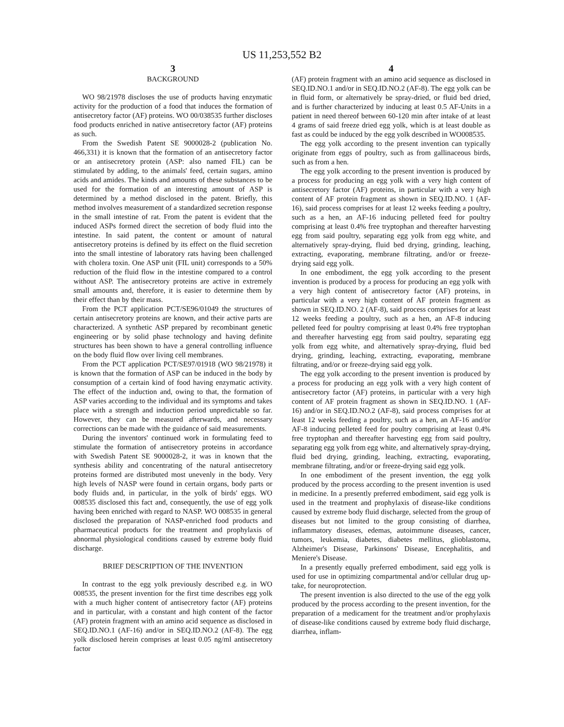US 11,253,552 B2
3
BACKGROUND
WO 98/21978 discloses the use of products having enzymatic activity for the production of a food that induces the formation of antisecretory factor (AF) proteins. WO 00/038535 further discloses food products enriched in native antisecretory factor (AF) proteins as such.
From the Swedish Patent SE 9000028-2 (publication No. 466,331) it is known that the formation of an antisecretory factor or an antisecretory protein (ASP: also named FIL) can be stimulated by adding, to the animals' feed, certain sugars, amino acids and amides. The kinds and amounts of these substances to be used for the formation of an interesting amount of ASP is determined by a method disclosed in the patent. Briefly, this method involves measurement of a standardized secretion response in the small intestine of rat. From the patent is evident that the induced ASPs formed direct the secretion of body fluid into the intestine. In said patent, the content or amount of natural antisecretory proteins is defined by its effect on the fluid secretion into the small intestine of laboratory rats having been challenged with cholera toxin. One ASP unit (FIL unit) corresponds to a 50% reduction of the fluid flow in the intestine compared to a control without ASP. The antisecretory proteins are active in extremely small amounts and, therefore, it is easier to determine them by their effect than by their mass.
From the PCT application PCT/SE96/01049 the structures of certain antisecretory proteins are known, and their active parts are characterized. A synthetic ASP prepared by recombinant genetic engineering or by solid phase technology and having definite structures has been shown to have a general controlling influence on the body fluid flow over living cell membranes.
From the PCT application PCT/SE97/01918 (WO 98/21978) it is known that the formation of ASP can be induced in the body by consumption of a certain kind of food having enzymatic activity. The effect of the induction and, owing to that, the formation of ASP varies according to the individual and its symptoms and takes place with a strength and induction period unpredictable so far. However, they can be measured afterwards, and necessary corrections can be made with the guidance of said measurements.
During the inventors' continued work in formulating feed to stimulate the formation of antisecretory proteins in accordance with Swedish Patent SE 9000028-2, it was in known that the synthesis ability and concentrating of the natural antisecretory proteins formed are distributed most unevenly in the body. Very high levels of NASP were found in certain organs, body parts or body fluids and, in particular, in the yolk of birds' eggs. WO 008535 disclosed this fact and, consequently, the use of egg yolk having been enriched with regard to NASP. WO 008535 in general disclosed the preparation of NASP-enriched food products and pharmaceutical products for the treatment and prophylaxis of abnormal physiological conditions caused by extreme body fluid discharge.
BRIEF DESCRIPTION OF THE INVENTION
In contrast to the egg yolk previously described e.g. in WO 008535, the present invention for the first time describes egg yolk with a much higher content of antisecretory factor (AF) proteins and in particular, with a constant and high content of the factor (AF) protein fragment with an amino acid sequence as disclosed in SEQ.ID.NO.1 (AF-16) and/or in SEQ.ID.NO.2 (AF-8). The egg yolk disclosed herein comprises at least 0.05 ng/ml antisecretory factor
4
(AF) protein fragment with an amino acid sequence as disclosed in SEQ.ID.NO.1 and/or in SEQ.ID.NO.2 (AF-8). The egg yolk can be in fluid form, or alternatively be spray-dried, or fluid bed dried, and is further characterized by inducing at least 0.5 AF-Units in a patient in need thereof between 60-120 min after intake of at least 4 grams of said freeze dried egg yolk, which is at least double as fast as could be induced by the egg yolk described in WO008535.
The egg yolk according to the present invention can typically originate from eggs of poultry, such as from gallinaceous birds, such as from a hen.
The egg yolk according to the present invention is produced by a process for producing an egg yolk with a very high content of antisecretory factor (AF) proteins, in particular with a very high content of AF protein fragment as shown in SEQ.ID.NO. 1 (AF-16), said process comprises for at least 12 weeks feeding a poultry, such as a hen, an AF-16 inducing pelleted feed for poultry comprising at least 0.4% free tryptophan and thereafter harvesting egg from said poultry, separating egg yolk from egg white, and alternatively spray-drying, fluid bed drying, grinding, leaching, extracting, evaporating, membrane filtrating, and/or or freeze-drying said egg yolk.
In one embodiment, the egg yolk according to the present invention is produced by a process for producing an egg yolk with a very high content of antisecretory factor (AF) proteins, in particular with a very high content of AF protein fragment as shown in SEQ.ID.NO. 2 (AF-8), said process comprises for at least 12 weeks feeding a poultry, such as a hen, an AF-8 inducing pelleted feed for poultry comprising at least 0.4% free tryptophan and thereafter harvesting egg from said poultry, separating egg yolk from egg white, and alternatively spray-drying, fluid bed drying, grinding, leaching, extracting, evaporating, membrane filtrating, and/or or freeze-drying said egg yolk.
The egg yolk according to the present invention is produced by a process for producing an egg yolk with a very high content of antisecretory factor (AF) proteins, in particular with a very high content of AF protein fragment as shown in SEQ.ID.NO. 1 (AF-16) and/or in SEQ.ID.NO.2 (AF-8), said process comprises for at least 12 weeks feeding a poultry, such as a hen, an AF-16 and/or AF-8 inducing pelleted feed for poultry comprising at least 0.4% free tryptophan and thereafter harvesting egg from said poultry, separating egg yolk from egg white, and alternatively spray-drying, fluid bed drying, grinding, leaching, extracting, evaporating, membrane filtrating, and/or or freeze-drying said egg yolk.
In one embodiment of the present invention, the egg yolk produced by the process according to the present invention is used in medicine. In a presently preferred embodiment, said egg yolk is used in the treatment and prophylaxis of disease-like conditions caused by extreme body fluid discharge, selected from the group of diseases but not limited to the group consisting of diarrhea, inflammatory diseases, edemas, autoimmune diseases, cancer, tumors, leukemia, diabetes, diabetes mellitus, glioblastoma, Alzheimer's Disease, Parkinsons' Disease, Encephalitis, and Meniere's Disease.
In a presently equally preferred embodiment, said egg yolk is used for use in optimizing compartmental and/or cellular drug up-take, for neuroprotection.
The present invention is also directed to the use of the egg yolk produced by the process according to the present invention, for the preparation of a medicament for the treatment and/or prophylaxis of disease-like conditions caused by extreme body fluid discharge, diarrhea, inflam-